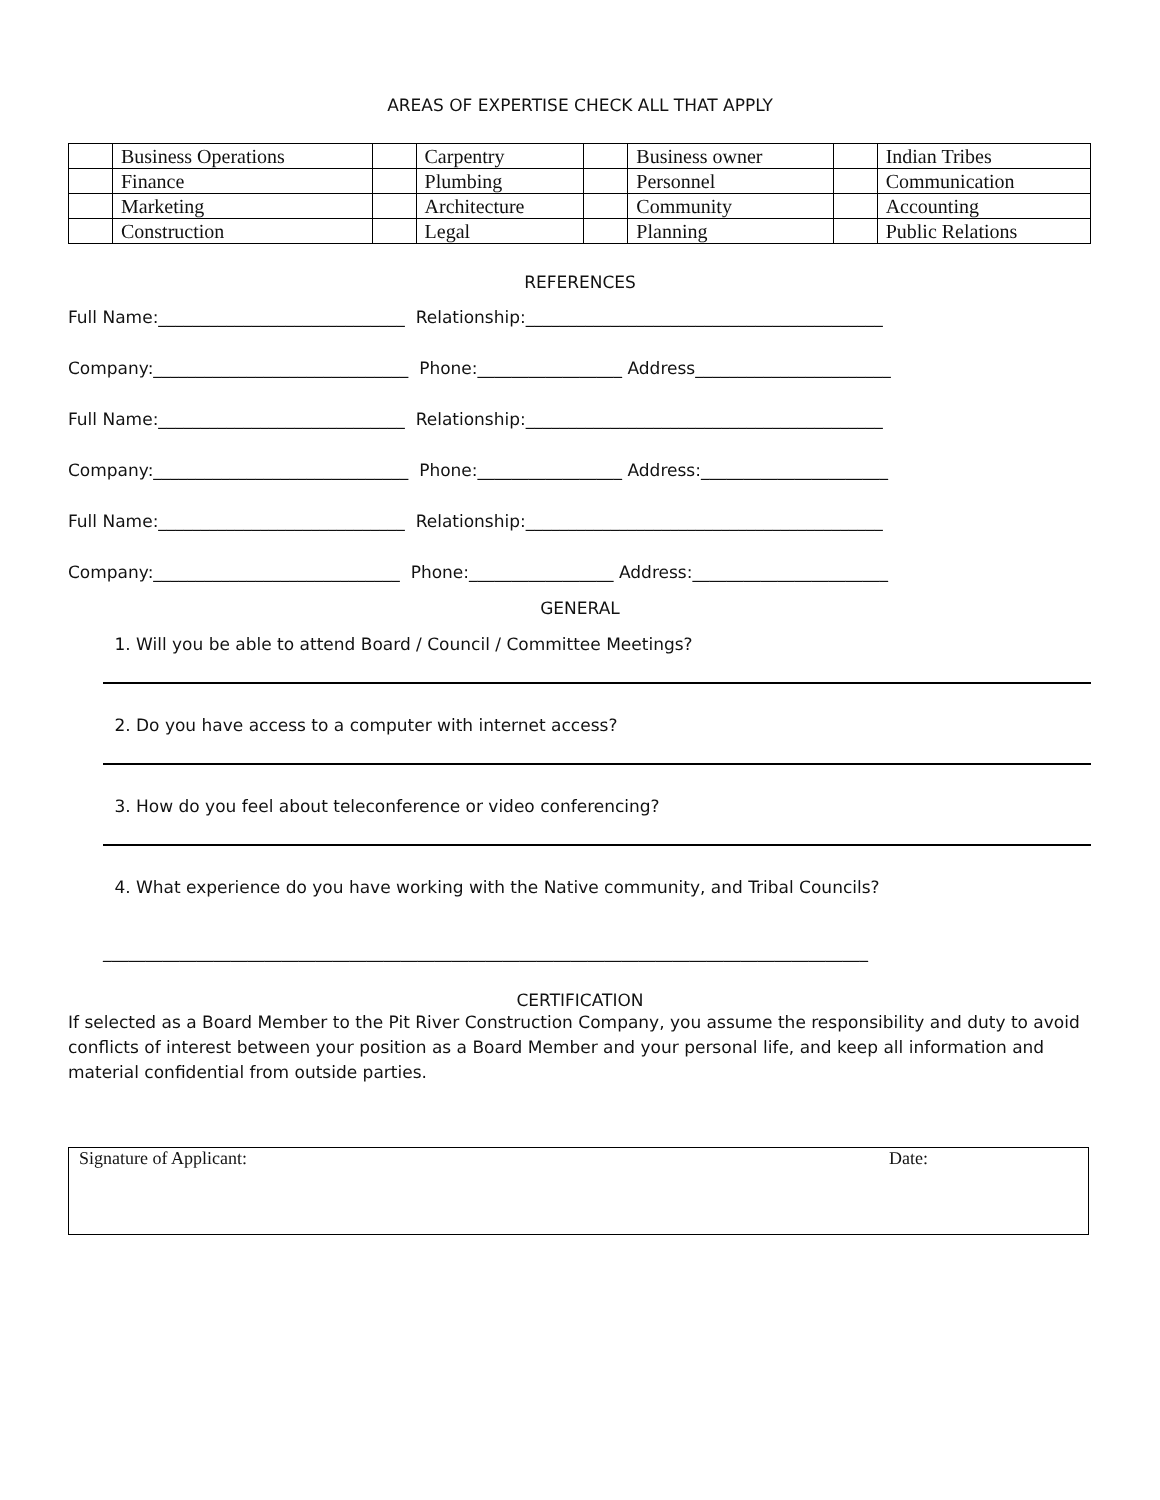AREAS OF EXPERTISE CHECK ALL THAT APPLY
| | Business Operations | | Carpentry | | Business owner | | Indian Tribes |
| | Finance | | Plumbing | | Personnel | | Communication |
| | Marketing | | Architecture | | Community | | Accounting |
| | Construction | | Legal | | Planning | | Public Relations |
REFERENCES
Full Name:_____________________________ Relationship:__________________________________________ Company:______________________________ Phone:_________________ Address_______________________ Full Name:_____________________________ Relationship:__________________________________________ Company:______________________________ Phone:_________________ Address:______________________ Full Name:_____________________________ Relationship:__________________________________________ Company:_____________________________ Phone:_________________ Address:_______________________
GENERAL
1. Will you be able to attend Board / Council / Committee Meetings?
2. Do you have access to a computer with internet access?
3. How do you feel about teleconference or video conferencing?
4. What experience do you have working with the Native community, and Tribal Councils?
__________________________________________________________________________________________
CERTIFICATION
If selected as a Board Member to the Pit River Construction Company, you assume the responsibility and duty to avoid conflicts of interest between your position as a Board Member and your personal life, and keep all information and material confidential from outside parties.
Signature of Applicant: Date: